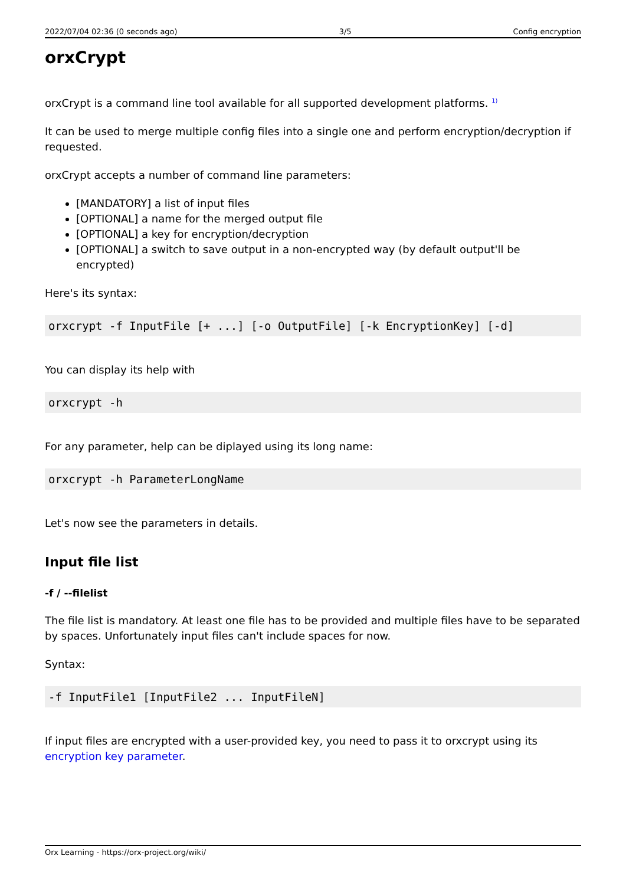2022/07/04 02:36 (0 seconds ago) 3/5 Config encryption
orxCrypt
orxCrypt is a command line tool available for all supported development platforms. <sup>1)</sup>
It can be used to merge multiple config files into a single one and perform encryption/decryption if requested.
orxCrypt accepts a number of command line parameters:
[MANDATORY] a list of input files
[OPTIONAL] a name for the merged output file
[OPTIONAL] a key for encryption/decryption
[OPTIONAL] a switch to save output in a non-encrypted way (by default output'll be encrypted)
Here's its syntax:
orxcrypt -f InputFile [+ ...] [-o OutputFile] [-k EncryptionKey] [-d]
You can display its help with
orxcrypt -h
For any parameter, help can be diplayed using its long name:
orxcrypt -h ParameterLongName
Let's now see the parameters in details.
Input file list
-f / --filelist
The file list is mandatory. At least one file has to be provided and multiple files have to be separated by spaces. Unfortunately input files can't include spaces for now.
Syntax:
-f InputFile1 [InputFile2 ... InputFileN]
If input files are encrypted with a user-provided key, you need to pass it to orxcrypt using its encryption key parameter.
Orx Learning - https://orx-project.org/wiki/